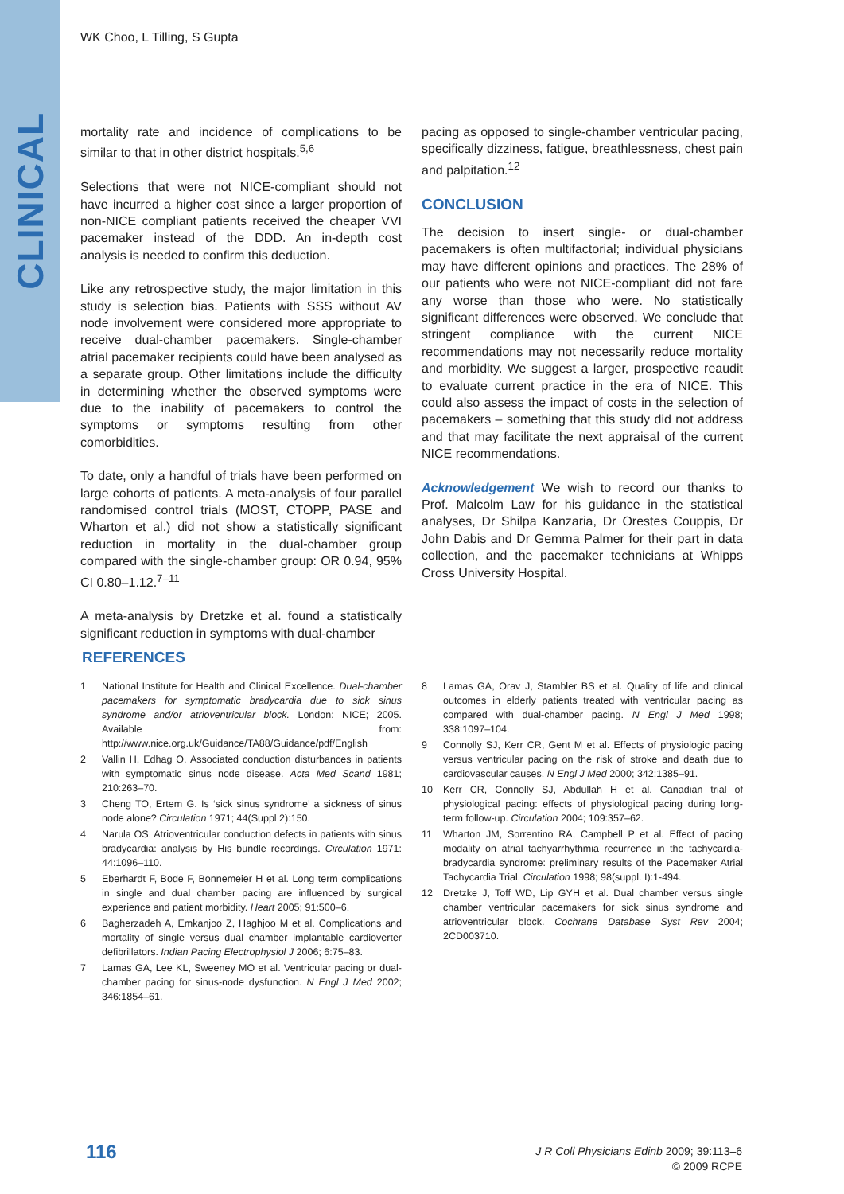CLINICAL
WK Choo, L Tilling, S Gupta
mortality rate and incidence of complications to be similar to that in other district hospitals.<sup>5,6</sup>
Selections that were not NICE-compliant should not have incurred a higher cost since a larger proportion of non-NICE compliant patients received the cheaper VVI pacemaker instead of the DDD. An in-depth cost analysis is needed to confirm this deduction.
Like any retrospective study, the major limitation in this study is selection bias. Patients with SSS without AV node involvement were considered more appropriate to receive dual-chamber pacemakers. Single-chamber atrial pacemaker recipients could have been analysed as a separate group. Other limitations include the difficulty in determining whether the observed symptoms were due to the inability of pacemakers to control the symptoms or symptoms resulting from other comorbidities.
To date, only a handful of trials have been performed on large cohorts of patients. A meta-analysis of four parallel randomised control trials (MOST, CTOPP, PASE and Wharton et al.) did not show a statistically significant reduction in mortality in the dual-chamber group compared with the single-chamber group: OR 0.94, 95% CI 0.80–1.12.<sup>7–11</sup>
A meta-analysis by Dretzke et al. found a statistically significant reduction in symptoms with dual-chamber
pacing as opposed to single-chamber ventricular pacing, specifically dizziness, fatigue, breathlessness, chest pain and palpitation.<sup>12</sup>
CONCLUSION
The decision to insert single- or dual-chamber pacemakers is often multifactorial; individual physicians may have different opinions and practices. The 28% of our patients who were not NICE-compliant did not fare any worse than those who were. No statistically significant differences were observed. We conclude that stringent compliance with the current NICE recommendations may not necessarily reduce mortality and morbidity. We suggest a larger, prospective reaudit to evaluate current practice in the era of NICE. This could also assess the impact of costs in the selection of pacemakers – something that this study did not address and that may facilitate the next appraisal of the current NICE recommendations.
Acknowledgement We wish to record our thanks to Prof. Malcolm Law for his guidance in the statistical analyses, Dr Shilpa Kanzaria, Dr Orestes Couppis, Dr John Dabis and Dr Gemma Palmer for their part in data collection, and the pacemaker technicians at Whipps Cross University Hospital.
REFERENCES
1 National Institute for Health and Clinical Excellence. Dual-chamber pacemakers for symptomatic bradycardia due to sick sinus syndrome and/or atrioventricular block. London: NICE; 2005. Available from: http://www.nice.org.uk/Guidance/TA88/Guidance/pdf/English
2 Vallin H, Edhag O. Associated conduction disturbances in patients with symptomatic sinus node disease. Acta Med Scand 1981; 210:263–70.
3 Cheng TO, Ertem G. Is ‘sick sinus syndrome’ a sickness of sinus node alone? Circulation 1971; 44(Suppl 2):150.
4 Narula OS. Atrioventricular conduction defects in patients with sinus bradycardia: analysis by His bundle recordings. Circulation 1971: 44:1096–110.
5 Eberhardt F, Bode F, Bonnemeier H et al. Long term complications in single and dual chamber pacing are influenced by surgical experience and patient morbidity. Heart 2005; 91:500–6.
6 Bagherzadeh A, Emkanjoo Z, Haghjoo M et al. Complications and mortality of single versus dual chamber implantable cardioverter defibrillators. Indian Pacing Electrophysiol J 2006; 6:75–83.
7 Lamas GA, Lee KL, Sweeney MO et al. Ventricular pacing or dual-chamber pacing for sinus-node dysfunction. N Engl J Med 2002; 346:1854–61.
8 Lamas GA, Orav J, Stambler BS et al. Quality of life and clinical outcomes in elderly patients treated with ventricular pacing as compared with dual-chamber pacing. N Engl J Med 1998; 338:1097–104.
9 Connolly SJ, Kerr CR, Gent M et al. Effects of physiologic pacing versus ventricular pacing on the risk of stroke and death due to cardiovascular causes. N Engl J Med 2000; 342:1385–91.
10 Kerr CR, Connolly SJ, Abdullah H et al. Canadian trial of physiological pacing: effects of physiological pacing during long-term follow-up. Circulation 2004; 109:357–62.
11 Wharton JM, Sorrentino RA, Campbell P et al. Effect of pacing modality on atrial tachyarrhythmia recurrence in the tachycardia-bradycardia syndrome: preliminary results of the Pacemaker Atrial Tachycardia Trial. Circulation 1998; 98(suppl. I):1-494.
12 Dretzke J, Toff WD, Lip GYH et al. Dual chamber versus single chamber ventricular pacemakers for sick sinus syndrome and atrioventricular block. Cochrane Database Syst Rev 2004; 2CD003710.
116
J R Coll Physicians Edinb 2009; 39:113–6
© 2009 RCPE